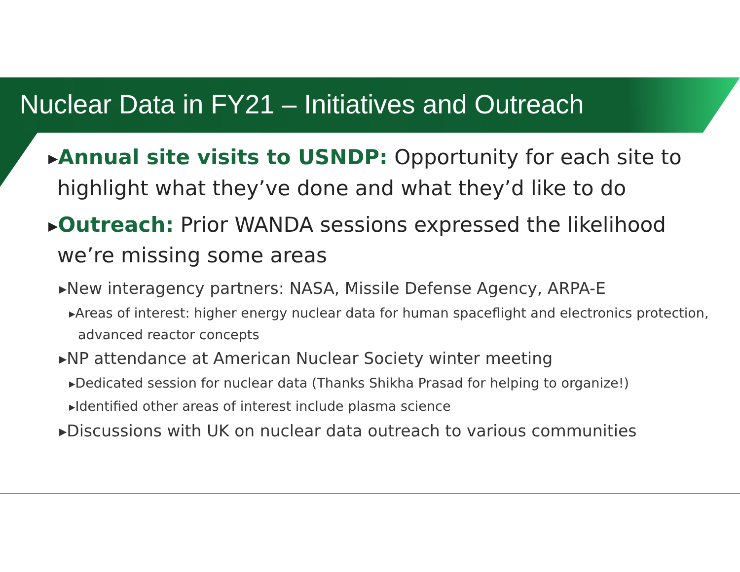Nuclear Data in FY21 – Initiatives and Outreach
▶Annual site visits to USNDP: Opportunity for each site to highlight what they’ve done and what they’d like to do
▶Outreach: Prior WANDA sessions expressed the likelihood we’re missing some areas
▶New interagency partners: NASA, Missile Defense Agency, ARPA-E
▶Areas of interest: higher energy nuclear data for human spaceflight and electronics protection, advanced reactor concepts
▶NP attendance at American Nuclear Society winter meeting
▶Dedicated session for nuclear data (Thanks Shikha Prasad for helping to organize!)
▶Identified other areas of interest include plasma science
▶Discussions with UK on nuclear data outreach to various communities